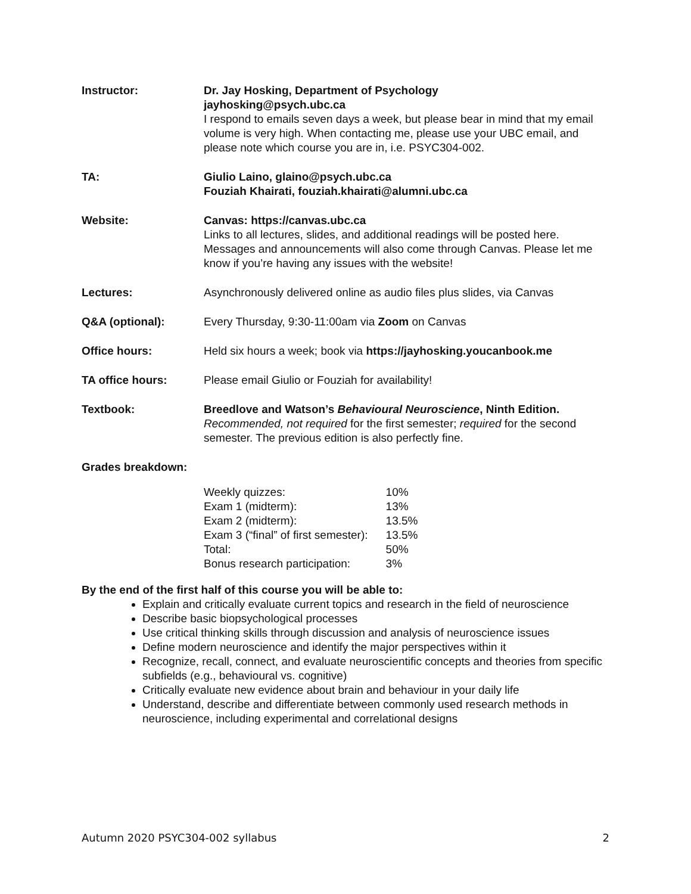Instructor: Dr. Jay Hosking, Department of Psychology
jayhosking@psych.ubc.ca
I respond to emails seven days a week, but please bear in mind that my email volume is very high. When contacting me, please use your UBC email, and please note which course you are in, i.e. PSYC304-002.
TA: Giulio Laino, glaino@psych.ubc.ca
Fouziah Khairati, fouziah.khairati@alumni.ubc.ca
Website: Canvas: https://canvas.ubc.ca
Links to all lectures, slides, and additional readings will be posted here. Messages and announcements will also come through Canvas. Please let me know if you’re having any issues with the website!
Lectures: Asynchronously delivered online as audio files plus slides, via Canvas
Q&A (optional): Every Thursday, 9:30-11:00am via Zoom on Canvas
Office hours: Held six hours a week; book via https://jayhosking.youcanbook.me
TA office hours: Please email Giulio or Fouziah for availability!
Textbook: Breedlove and Watson’s Behavioural Neuroscience, Ninth Edition.
Recommended, not required for the first semester; required for the second semester. The previous edition is also perfectly fine.
Grades breakdown:
| Weekly quizzes: | 10% |
| Exam 1 (midterm): | 13% |
| Exam 2 (midterm): | 13.5% |
| Exam 3 (“final” of first semester): | 13.5% |
| Total: | 50% |
| Bonus research participation: | 3% |
By the end of the first half of this course you will be able to:
Explain and critically evaluate current topics and research in the field of neuroscience
Describe basic biopsychological processes
Use critical thinking skills through discussion and analysis of neuroscience issues
Define modern neuroscience and identify the major perspectives within it
Recognize, recall, connect, and evaluate neuroscientific concepts and theories from specific subfields (e.g., behavioural vs. cognitive)
Critically evaluate new evidence about brain and behaviour in your daily life
Understand, describe and differentiate between commonly used research methods in neuroscience, including experimental and correlational designs
Autumn 2020 PSYC304-002 syllabus 2